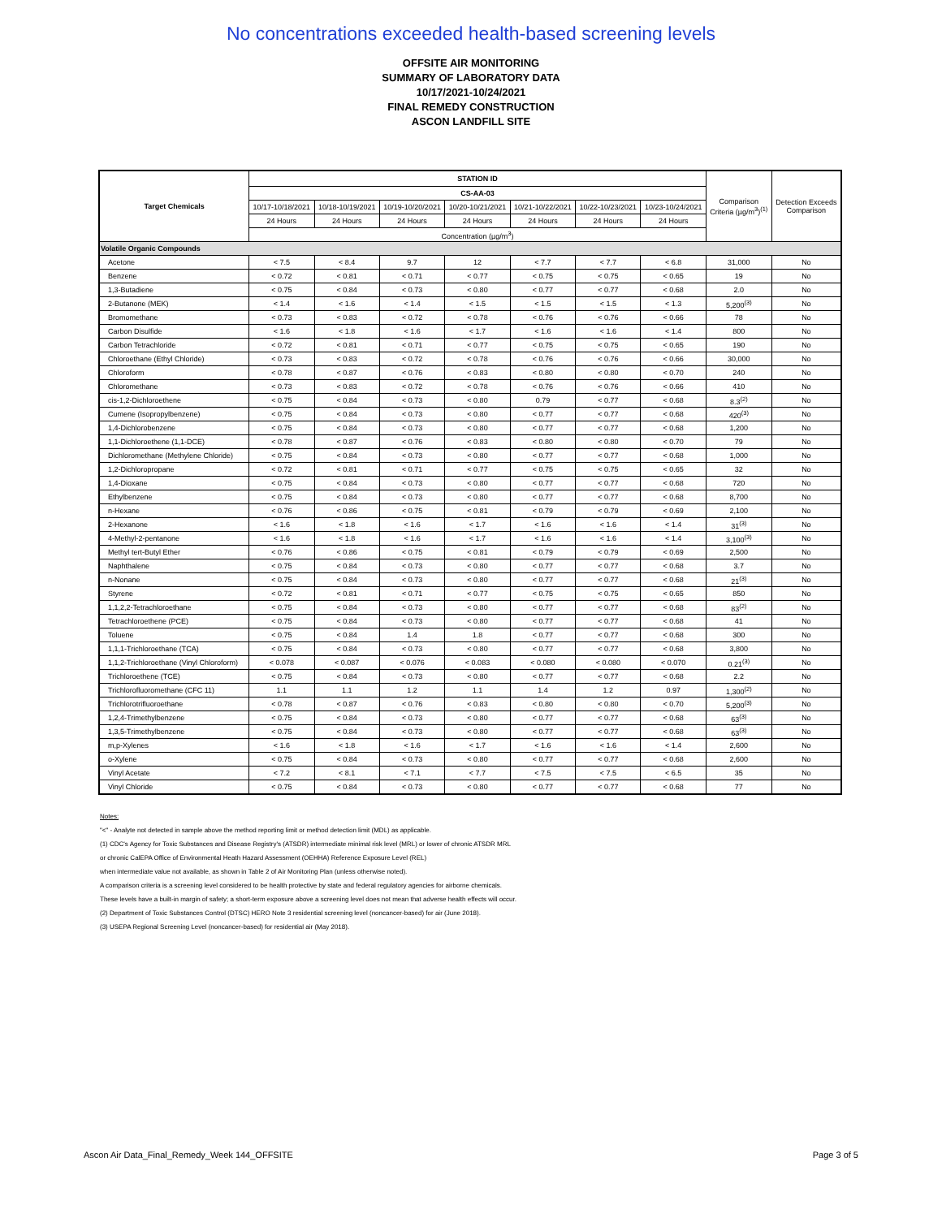No concentrations exceeded health-based screening levels
OFFSITE AIR MONITORING
SUMMARY OF LABORATORY DATA
10/17/2021-10/24/2021
FINAL REMEDY CONSTRUCTION
ASCON LANDFILL SITE
| Target Chemicals | STATION ID | | | | | | | Comparison Criteria (µg/m<sup>3</sup>)<sup>(1)</sup> | Detection Exceeds Comparison |
| --- | --- | --- | --- | --- | --- | --- | --- | --- | --- |
| | CS-AA-03 | | | | | | | | |
| | 10/17-10/18/2021 | 10/18-10/19/2021 | 10/19-10/20/2021 | 10/20-10/21/2021 | 10/21-10/22/2021 | 10/22-10/23/2021 | 10/23-10/24/2021 | | |
| | 24 Hours | 24 Hours | 24 Hours | 24 Hours | 24 Hours | 24 Hours | 24 Hours | | |
| | Concentration (µg/m<sup>3</sup>) | | | | | | | | |
| Volatile Organic Compounds | | | | | | | | | |
| Acetone | < 7.5 | < 8.4 | 9.7 | 12 | < 7.7 | < 7.7 | < 6.8 | 31,000 | No |
| Benzene | < 0.72 | < 0.81 | < 0.71 | < 0.77 | < 0.75 | < 0.75 | < 0.65 | 19 | No |
| 1,3-Butadiene | < 0.75 | < 0.84 | < 0.73 | < 0.80 | < 0.77 | < 0.77 | < 0.68 | 2.0 | No |
| 2-Butanone (MEK) | < 1.4 | < 1.6 | < 1.4 | < 1.5 | < 1.5 | < 1.5 | < 1.3 | 5,200<sup>(3)</sup> | No |
| Bromomethane | < 0.73 | < 0.83 | < 0.72 | < 0.78 | < 0.76 | < 0.76 | < 0.66 | 78 | No |
| Carbon Disulfide | < 1.6 | < 1.8 | < 1.6 | < 1.7 | < 1.6 | < 1.6 | < 1.4 | 800 | No |
| Carbon Tetrachloride | < 0.72 | < 0.81 | < 0.71 | < 0.77 | < 0.75 | < 0.75 | < 0.65 | 190 | No |
| Chloroethane (Ethyl Chloride) | < 0.73 | < 0.83 | < 0.72 | < 0.78 | < 0.76 | < 0.76 | < 0.66 | 30,000 | No |
| Chloroform | < 0.78 | < 0.87 | < 0.76 | < 0.83 | < 0.80 | < 0.80 | < 0.70 | 240 | No |
| Chloromethane | < 0.73 | < 0.83 | < 0.72 | < 0.78 | < 0.76 | < 0.76 | < 0.66 | 410 | No |
| cis-1,2-Dichloroethene | < 0.75 | < 0.84 | < 0.73 | < 0.80 | 0.79 | < 0.77 | < 0.68 | 8.3<sup>(2)</sup> | No |
| Cumene (Isopropylbenzene) | < 0.75 | < 0.84 | < 0.73 | < 0.80 | < 0.77 | < 0.77 | < 0.68 | 420<sup>(3)</sup> | No |
| 1,4-Dichlorobenzene | < 0.75 | < 0.84 | < 0.73 | < 0.80 | < 0.77 | < 0.77 | < 0.68 | 1,200 | No |
| 1,1-Dichloroethene (1,1-DCE) | < 0.78 | < 0.87 | < 0.76 | < 0.83 | < 0.80 | < 0.80 | < 0.70 | 79 | No |
| Dichloromethane (Methylene Chloride) | < 0.75 | < 0.84 | < 0.73 | < 0.80 | < 0.77 | < 0.77 | < 0.68 | 1,000 | No |
| 1,2-Dichloropropane | < 0.72 | < 0.81 | < 0.71 | < 0.77 | < 0.75 | < 0.75 | < 0.65 | 32 | No |
| 1,4-Dioxane | < 0.75 | < 0.84 | < 0.73 | < 0.80 | < 0.77 | < 0.77 | < 0.68 | 720 | No |
| Ethylbenzene | < 0.75 | < 0.84 | < 0.73 | < 0.80 | < 0.77 | < 0.77 | < 0.68 | 8,700 | No |
| n-Hexane | < 0.76 | < 0.86 | < 0.75 | < 0.81 | < 0.79 | < 0.79 | < 0.69 | 2,100 | No |
| 2-Hexanone | < 1.6 | < 1.8 | < 1.6 | < 1.7 | < 1.6 | < 1.6 | < 1.4 | 31<sup>(3)</sup> | No |
| 4-Methyl-2-pentanone | < 1.6 | < 1.8 | < 1.6 | < 1.7 | < 1.6 | < 1.6 | < 1.4 | 3,100<sup>(3)</sup> | No |
| Methyl tert-Butyl Ether | < 0.76 | < 0.86 | < 0.75 | < 0.81 | < 0.79 | < 0.79 | < 0.69 | 2,500 | No |
| Naphthalene | < 0.75 | < 0.84 | < 0.73 | < 0.80 | < 0.77 | < 0.77 | < 0.68 | 3.7 | No |
| n-Nonane | < 0.75 | < 0.84 | < 0.73 | < 0.80 | < 0.77 | < 0.77 | < 0.68 | 21<sup>(3)</sup> | No |
| Styrene | < 0.72 | < 0.81 | < 0.71 | < 0.77 | < 0.75 | < 0.75 | < 0.65 | 850 | No |
| 1,1,2,2-Tetrachloroethane | < 0.75 | < 0.84 | < 0.73 | < 0.80 | < 0.77 | < 0.77 | < 0.68 | 83<sup>(2)</sup> | No |
| Tetrachloroethene (PCE) | < 0.75 | < 0.84 | < 0.73 | < 0.80 | < 0.77 | < 0.77 | < 0.68 | 41 | No |
| Toluene | < 0.75 | < 0.84 | 1.4 | 1.8 | < 0.77 | < 0.77 | < 0.68 | 300 | No |
| 1,1,1-Trichloroethane (TCA) | < 0.75 | < 0.84 | < 0.73 | < 0.80 | < 0.77 | < 0.77 | < 0.68 | 3,800 | No |
| 1,1,2-Trichloroethane (Vinyl Chloroform) | < 0.078 | < 0.087 | < 0.076 | < 0.083 | < 0.080 | < 0.080 | < 0.070 | 0.21<sup>(3)</sup> | No |
| Trichloroethene (TCE) | < 0.75 | < 0.84 | < 0.73 | < 0.80 | < 0.77 | < 0.77 | < 0.68 | 2.2 | No |
| Trichlorofluoromethane (CFC 11) | 1.1 | 1.1 | 1.2 | 1.1 | 1.4 | 1.2 | 0.97 | 1,300<sup>(2)</sup> | No |
| Trichlorotrifluoroethane | < 0.78 | < 0.87 | < 0.76 | < 0.83 | < 0.80 | < 0.80 | < 0.70 | 5,200<sup>(3)</sup> | No |
| 1,2,4-Trimethylbenzene | < 0.75 | < 0.84 | < 0.73 | < 0.80 | < 0.77 | < 0.77 | < 0.68 | 63<sup>(3)</sup> | No |
| 1,3,5-Trimethylbenzene | < 0.75 | < 0.84 | < 0.73 | < 0.80 | < 0.77 | < 0.77 | < 0.68 | 63<sup>(3)</sup> | No |
| m,p-Xylenes | < 1.6 | < 1.8 | < 1.6 | < 1.7 | < 1.6 | < 1.6 | < 1.4 | 2,600 | No |
| o-Xylene | < 0.75 | < 0.84 | < 0.73 | < 0.80 | < 0.77 | < 0.77 | < 0.68 | 2,600 | No |
| Vinyl Acetate | < 7.2 | < 8.1 | < 7.1 | < 7.7 | < 7.5 | < 7.5 | < 6.5 | 35 | No |
| Vinyl Chloride | < 0.75 | < 0.84 | < 0.73 | < 0.80 | < 0.77 | < 0.77 | < 0.68 | 77 | No |
Notes:
"<" - Analyte not detected in sample above the method reporting limit or method detection limit (MDL) as applicable.
(1) CDC's Agency for Toxic Substances and Disease Registry's (ATSDR) intermediate minimal risk level (MRL) or lower of chronic ATSDR MRL
or chronic CalEPA Office of Environmental Heath Hazard Assessment (OEHHA) Reference Exposure Level (REL)
when intermediate value not available, as shown in Table 2 of Air Monitoring Plan (unless otherwise noted).
A comparison criteria is a screening level considered to be health protective by state and federal regulatory agencies for airborne chemicals.
These levels have a built-in margin of safety; a short-term exposure above a screening level does not mean that adverse health effects will occur.
(2) Department of Toxic Substances Control (DTSC) HERO Note 3 residential screening level (noncancer-based) for air (June 2018).
(3) USEPA Regional Screening Level (noncancer-based) for residential air (May 2018).
Ascon Air Data_Final_Remedy_Week 144_OFFSITE Page 3 of 5